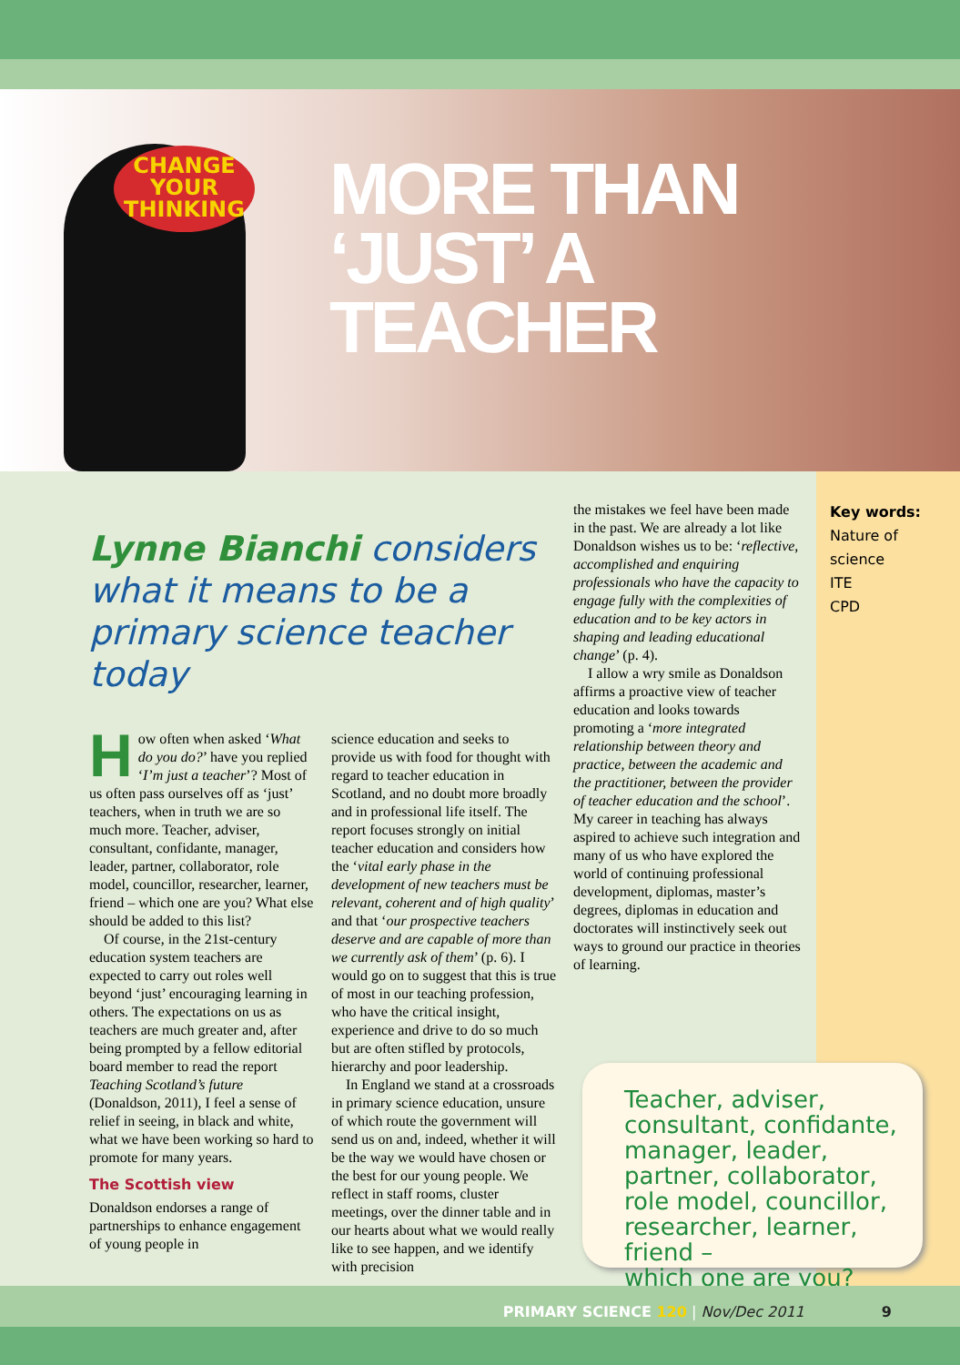CHANGE
YOUR
THINKING
MORE THAN
‘JUST’ A
TEACHER
Lynne Bianchi considers what it means to be a primary science teacher today
How often when asked ‘What do you do?’ have you replied ‘I’m just a teacher’? Most of us often pass ourselves off as ‘just’ teachers, when in truth we are so much more. Teacher, adviser, consultant, confidante, manager, leader, partner, collaborator, role model, councillor, researcher, learner, friend – which one are you? What else should be added to this list?
Of course, in the 21st-century education system teachers are expected to carry out roles well beyond ‘just’ encouraging learning in others. The expectations on us as teachers are much greater and, after being prompted by a fellow editorial board member to read the report Teaching Scotland’s future (Donaldson, 2011), I feel a sense of relief in seeing, in black and white, what we have been working so hard to promote for many years.
The Scottish view
Donaldson endorses a range of partnerships to enhance engagement of young people in
science education and seeks to provide us with food for thought with regard to teacher education in Scotland, and no doubt more broadly and in professional life itself. The report focuses strongly on initial teacher education and considers how the ‘vital early phase in the development of new teachers must be relevant, coherent and of high quality’ and that ‘our prospective teachers deserve and are capable of more than we currently ask of them’ (p. 6). I would go on to suggest that this is true of most in our teaching profession, who have the critical insight, experience and drive to do so much but are often stifled by protocols, hierarchy and poor leadership.
In England we stand at a crossroads in primary science education, unsure of which route the government will send us on and, indeed, whether it will be the way we would have chosen or the best for our young people. We reflect in staff rooms, cluster meetings, over the dinner table and in our hearts about what we would really like to see happen, and we identify with precision
the mistakes we feel have been made in the past. We are already a lot like Donaldson wishes us to be: ‘reflective, accomplished and enquiring professionals who have the capacity to engage fully with the complexities of education and to be key actors in shaping and leading educational change’ (p. 4).
I allow a wry smile as Donaldson affirms a proactive view of teacher education and looks towards promoting a ‘more integrated relationship between theory and practice, between the academic and the practitioner, between the provider of teacher education and the school’. My career in teaching has always aspired to achieve such integration and many of us who have explored the world of continuing professional development, diplomas, master’s degrees, diplomas in education and doctorates will instinctively seek out ways to ground our practice in theories of learning.
Key words:
Nature of science
ITE
CPD
Teacher, adviser, consultant, confidante, manager, leader, partner, collaborator, role model, councillor, researcher, learner, friend –
which one are you?
PRIMARY SCIENCE 120 | Nov/Dec 2011 9